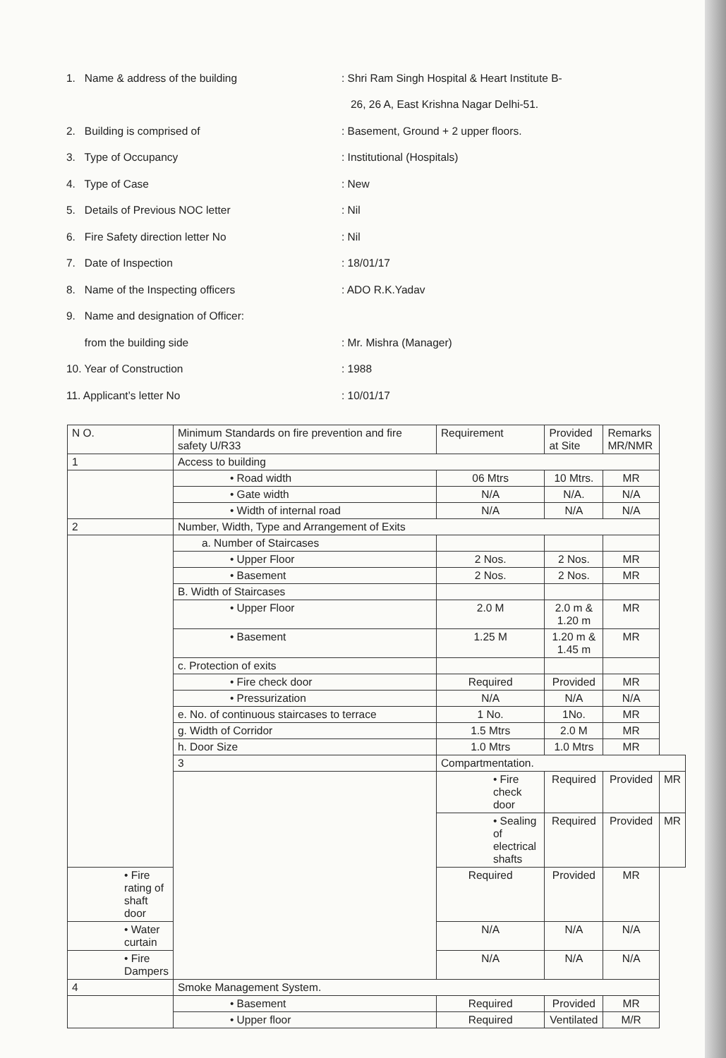1. Name & address of the building: Shri Ram Singh Hospital & Heart Institute B-
26, 26 A, East Krishna Nagar Delhi-51.
2. Building is comprised of: Basement, Ground + 2 upper floors.
3. Type of Occupancy: Institutional (Hospitals)
4. Type of Case: New
5. Details of Previous NOC letter: Nil
6. Fire Safety direction letter No: Nil
7. Date of Inspection: 18/01/17
8. Name of the Inspecting officers: ADO R.K.Yadav
9. Name and designation of Officer:
from the building side: Mr. Mishra (Manager)
10. Year of Construction: 1988
11. Applicant’s letter No: 10/01/17
| N O. | Minimum Standards on fire prevention and fire safety U/R33 | Requirement | Provided at Site | Remarks MR/NMR | |
| --- | --- | --- | --- | --- | --- |
| 1 | Access to building | | | | |
| | • Road width | 06 Mtrs | 10 Mtrs. | MR | |
| | • Gate width | N/A | N/A. | N/A | |
| | • Width of internal road | N/A | N/A | N/A | |
| 2 | Number, Width, Type and Arrangement of Exits | | | | |
| | a. Number of Staircases | | | | |
| | • Upper Floor | 2 Nos. | 2 Nos. | MR | |
| | • Basement | 2 Nos. | 2 Nos. | MR | |
| | B. Width of Staircases | | | | |
| | • Upper Floor | 2.0 M | 2.0 m & 1.20 m | MR | |
| | • Basement | 1.25 M | 1.20 m & 1.45 m | MR | |
| | c. Protection of exits | | | | |
| | • Fire check door | Required | Provided | MR | |
| | • Pressurization | N/A | N/A | N/A | |
| | e. No. of continuous staircases to terrace | 1 No. | 1No. | MR | |
| | g. Width of Corridor | 1.5 Mtrs | 2.0 M | MR | |
| | h. Door Size | 1.0 Mtrs | 1.0 Mtrs | MR | |
| | 3 | Compartmentation. | | | |
| | | • Fire check door | Required | Provided | MR |
| | | • Sealing of electrical shafts | Required | Provided | MR |
| • Fire rating of shaft door | | Required | Provided | MR | |
| • Water curtain | | N/A | N/A | N/A | |
| • Fire Dampers | | N/A | N/A | N/A | |
| 4 | Smoke Management System. | | | | |
| | • Basement | Required | Provided | MR | |
| | • Upper floor | Required | Ventilated | M/R | |